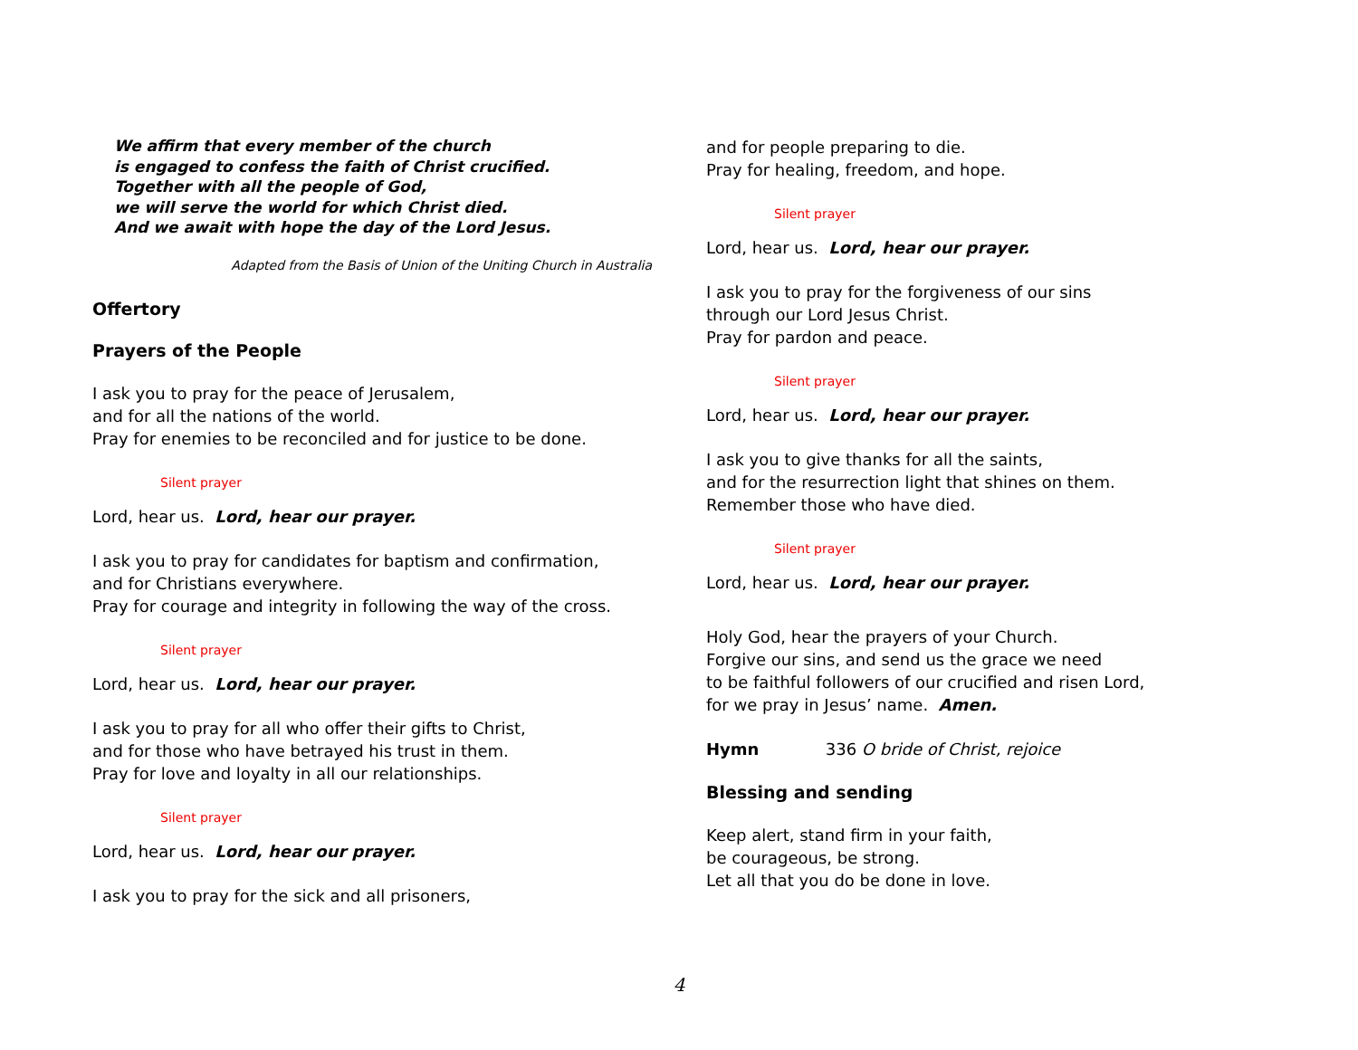We affirm that every member of the church
is engaged to confess the faith of Christ crucified.
Together with all the people of God,
we will serve the world for which Christ died.
And we await with hope the day of the Lord Jesus.
Adapted from the Basis of Union of the Uniting Church in Australia
Offertory
Prayers of the People
I ask you to pray for the peace of Jerusalem,
and for all the nations of the world.
Pray for enemies to be reconciled and for justice to be done.
Silent prayer
Lord, hear us. Lord, hear our prayer.
I ask you to pray for candidates for baptism and confirmation,
and for Christians everywhere.
Pray for courage and integrity in following the way of the cross.
Silent prayer
Lord, hear us. Lord, hear our prayer.
I ask you to pray for all who offer their gifts to Christ,
and for those who have betrayed his trust in them.
Pray for love and loyalty in all our relationships.
Silent prayer
Lord, hear us. Lord, hear our prayer.
I ask you to pray for the sick and all prisoners,
and for people preparing to die.
Pray for healing, freedom, and hope.
Silent prayer
Lord, hear us. Lord, hear our prayer.
I ask you to pray for the forgiveness of our sins
through our Lord Jesus Christ.
Pray for pardon and peace.
Silent prayer
Lord, hear us. Lord, hear our prayer.
I ask you to give thanks for all the saints,
and for the resurrection light that shines on them.
Remember those who have died.
Silent prayer
Lord, hear us. Lord, hear our prayer.
Holy God, hear the prayers of your Church.
Forgive our sins, and send us the grace we need
to be faithful followers of our crucified and risen Lord,
for we pray in Jesus’ name. Amen.
Hymn 336 O bride of Christ, rejoice
Blessing and sending
Keep alert, stand firm in your faith,
be courageous, be strong.
Let all that you do be done in love.
4